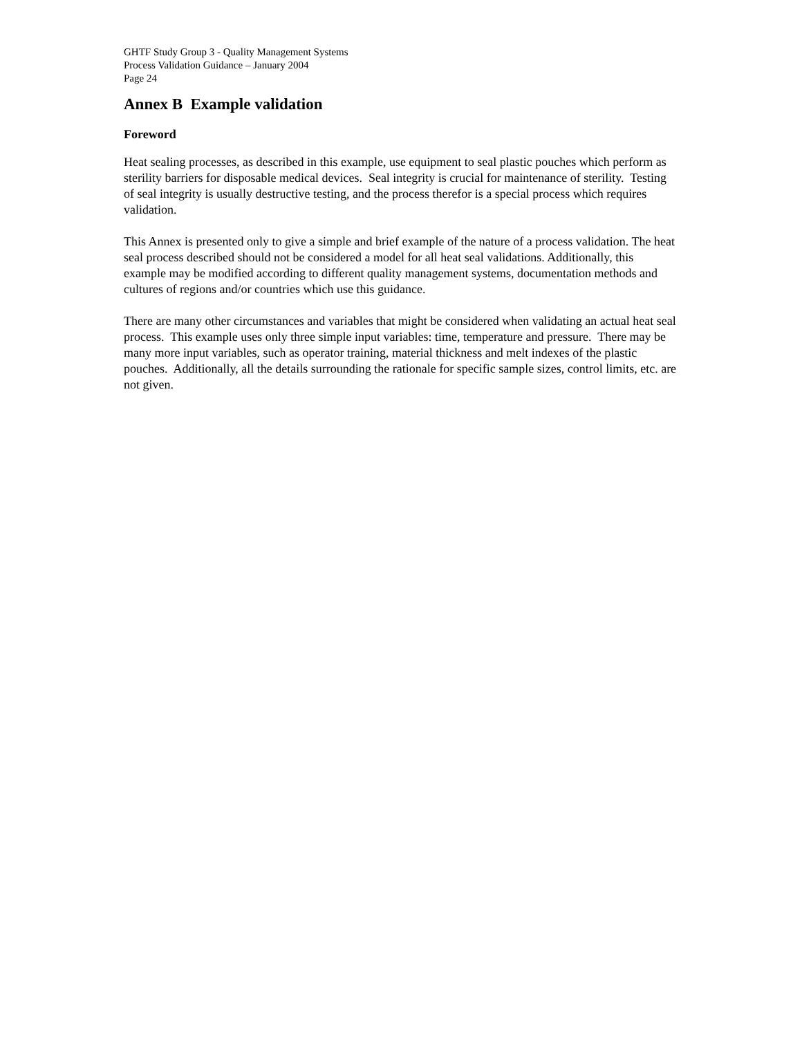GHTF Study Group 3 - Quality Management Systems
Process Validation Guidance – January 2004
Page 24
Annex B Example validation
Foreword
Heat sealing processes, as described in this example, use equipment to seal plastic pouches which perform as sterility barriers for disposable medical devices. Seal integrity is crucial for maintenance of sterility. Testing of seal integrity is usually destructive testing, and the process therefor is a special process which requires validation.
This Annex is presented only to give a simple and brief example of the nature of a process validation. The heat seal process described should not be considered a model for all heat seal validations. Additionally, this example may be modified according to different quality management systems, documentation methods and cultures of regions and/or countries which use this guidance.
There are many other circumstances and variables that might be considered when validating an actual heat seal process. This example uses only three simple input variables: time, temperature and pressure. There may be many more input variables, such as operator training, material thickness and melt indexes of the plastic pouches. Additionally, all the details surrounding the rationale for specific sample sizes, control limits, etc. are not given.